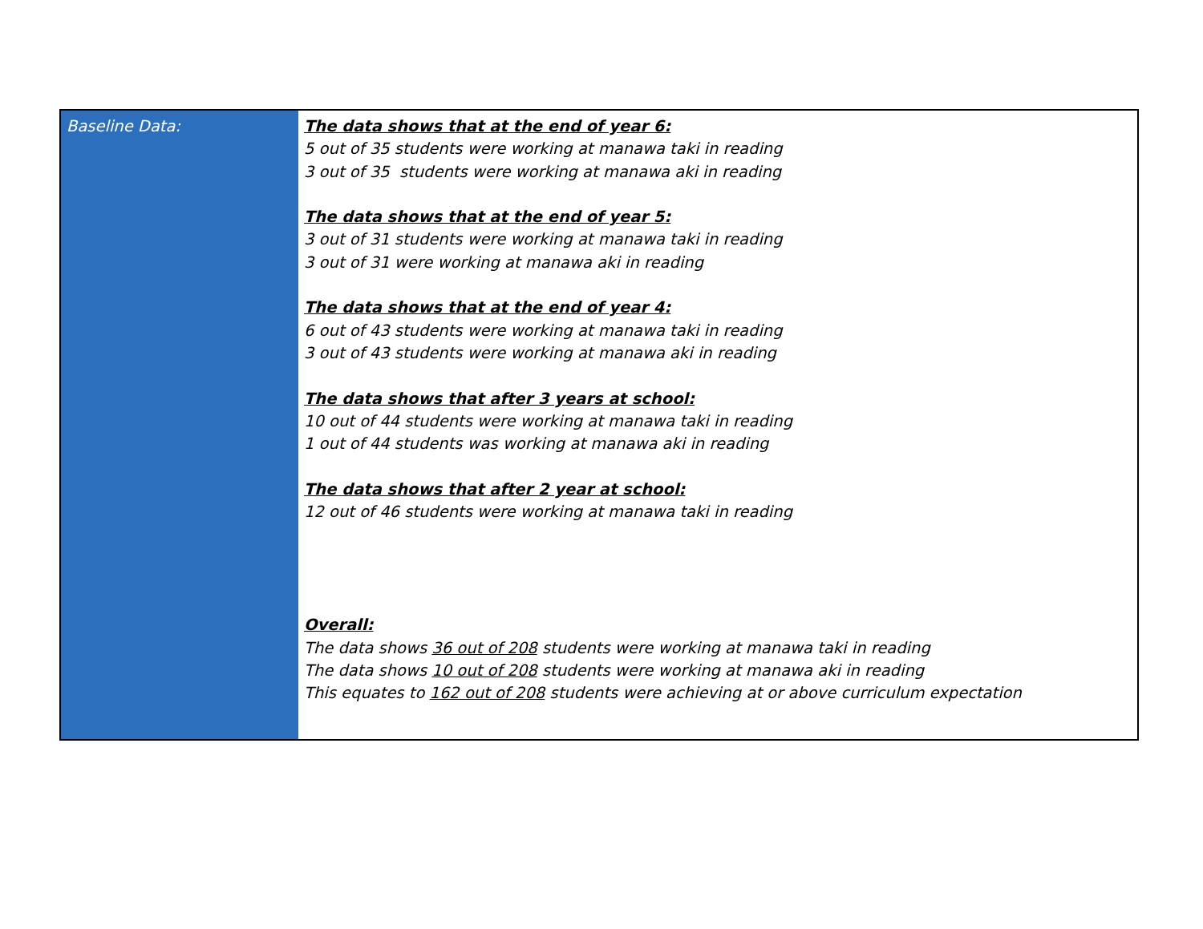| Baseline Data: | The data shows that at the end of year 6: 5 out of 35 students were working at manawa taki in reading 3 out of 35 students were working at manawa aki in reading The data shows that at the end of year 5: 3 out of 31 students were working at manawa taki in reading 3 out of 31 were working at manawa aki in reading The data shows that at the end of year 4: 6 out of 43 students were working at manawa taki in reading 3 out of 43 students were working at manawa aki in reading The data shows that after 3 years at school: 10 out of 44 students were working at manawa taki in reading 1 out of 44 students was working at manawa aki in reading The data shows that after 2 year at school: 12 out of 46 students were working at manawa taki in reading Overall: The data shows 36 out of 208 students were working at manawa taki in reading The data shows 10 out of 208 students were working at manawa aki in reading This equates to 162 out of 208 students were achieving at or above curriculum expectation |